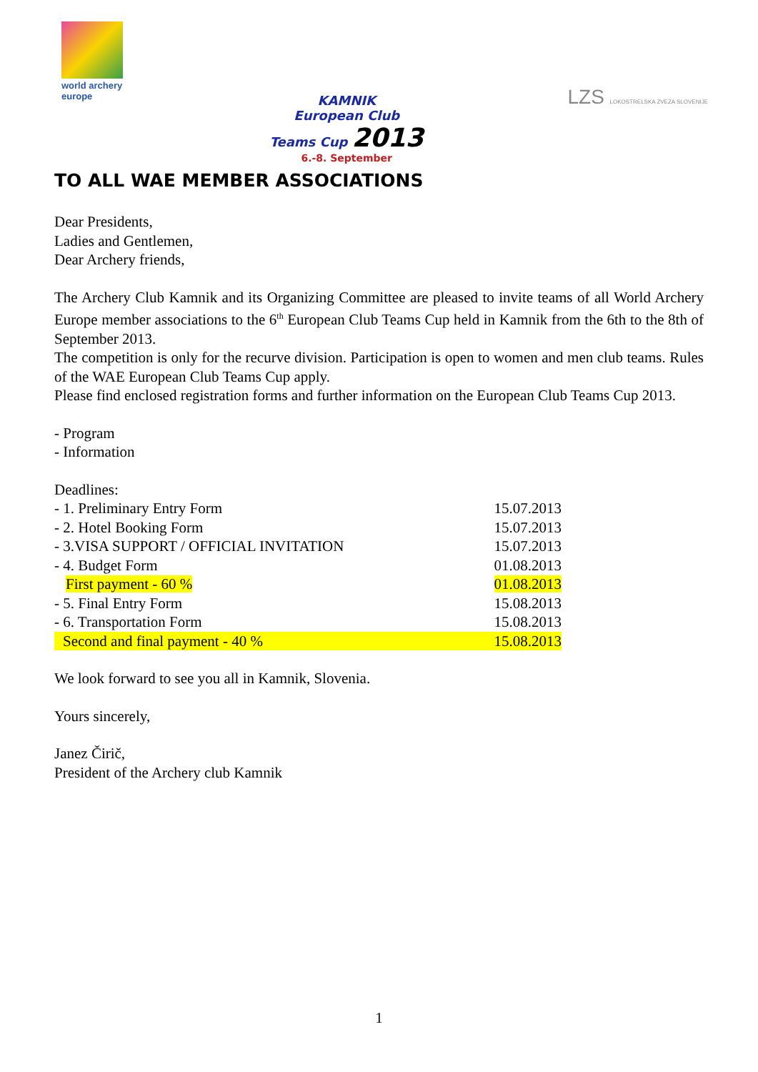world archery
europe
KAMNIK
European Club
Teams Cup 2013
6.-8. September
LZS LOKOSTRELSKA ZVEZA SLOVENIJE
TO ALL WAE MEMBER ASSOCIATIONS
Dear Presidents,
Ladies and Gentlemen,
Dear Archery friends,
The Archery Club Kamnik and its Organizing Committee are pleased to invite teams of all World Archery Europe member associations to the 6<sup>th</sup> European Club Teams Cup held in Kamnik from the 6th to the 8th of September 2013.
The competition is only for the recurve division. Participation is open to women and men club teams. Rules of the WAE European Club Teams Cup apply.
Please find enclosed registration forms and further information on the European Club Teams Cup 2013.
- Program
- Information
Deadlines:
| - 1. Preliminary Entry Form | 15.07.2013 |
| - 2. Hotel Booking Form | 15.07.2013 |
| - 3.VISA SUPPORT / OFFICIAL INVITATION | 15.07.2013 |
| - 4. Budget Form | 01.08.2013 |
| First payment - 60 % | 01.08.2013 |
| - 5. Final Entry Form | 15.08.2013 |
| - 6. Transportation Form | 15.08.2013 |
| Second and final payment - 40 % | 15.08.2013 |
We look forward to see you all in Kamnik, Slovenia.
Yours sincerely,
Janez Čirič,
President of the Archery club Kamnik
1